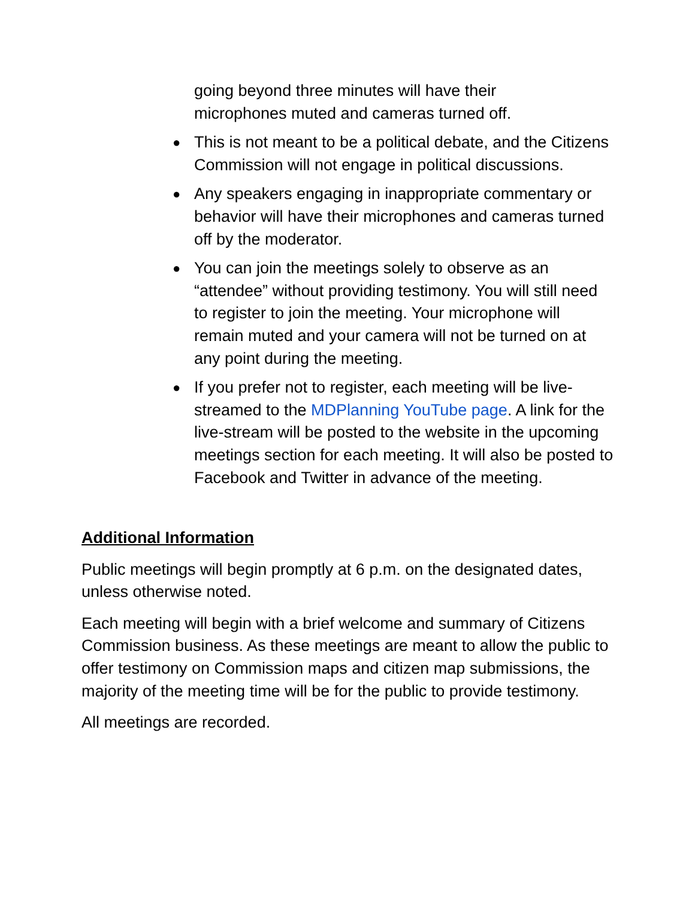going beyond three minutes will have their
microphones muted and cameras turned off.
● This is not meant to be a political debate, and the Citizens Commission will not engage in political discussions.
● Any speakers engaging in inappropriate commentary or behavior will have their microphones and cameras turned off by the moderator.
● You can join the meetings solely to observe as an “attendee” without providing testimony. You will still need to register to join the meeting. Your microphone will remain muted and your camera will not be turned on at any point during the meeting.
● If you prefer not to register, each meeting will be live-streamed to the MDPlanning YouTube page. A link for the live-stream will be posted to the website in the upcoming meetings section for each meeting. It will also be posted to Facebook and Twitter in advance of the meeting.
Additional Information
Public meetings will begin promptly at 6 p.m. on the designated dates, unless otherwise noted.
Each meeting will begin with a brief welcome and summary of Citizens Commission business. As these meetings are meant to allow the public to offer testimony on Commission maps and citizen map submissions, the majority of the meeting time will be for the public to provide testimony.
All meetings are recorded.